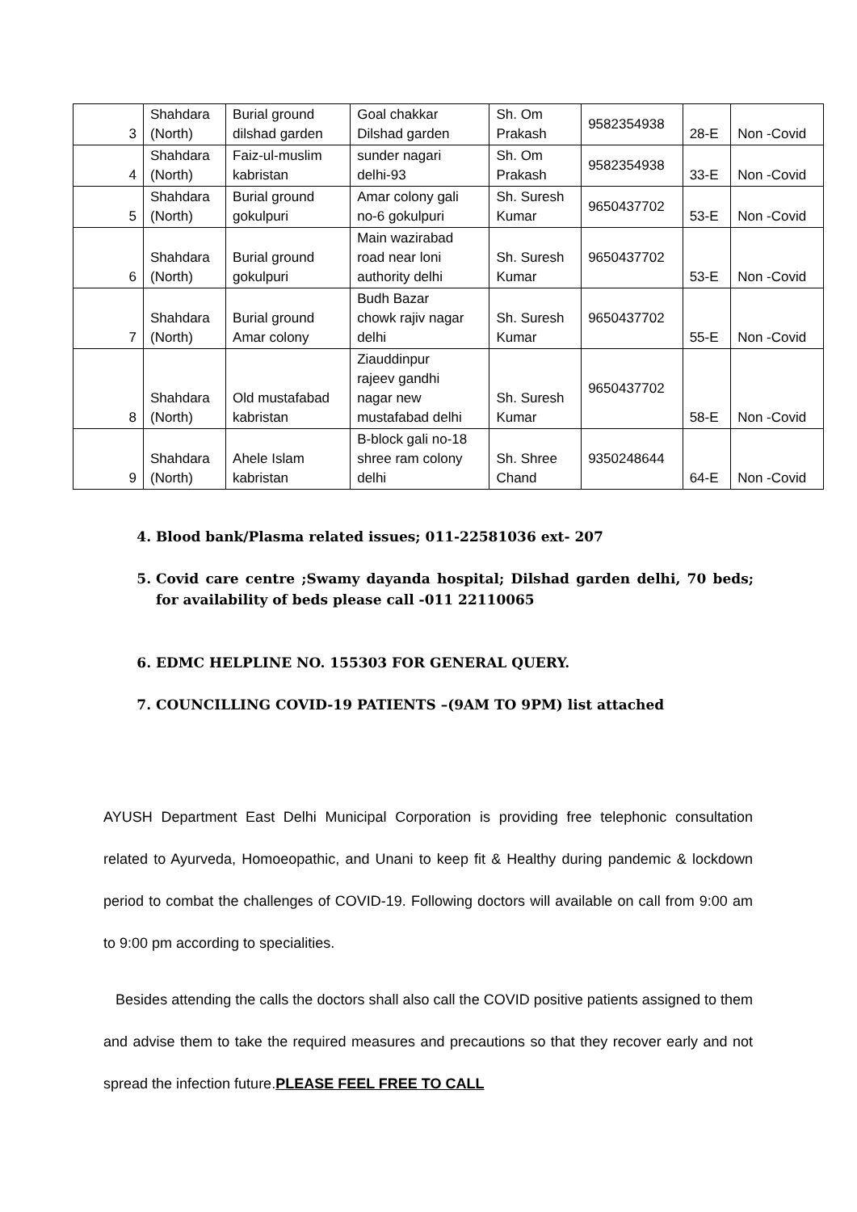| 3 | Shahdara (North) | Burial ground dilshad garden | Goal chakkar Dilshad garden | Sh. Om Prakash | 9582354938 | 28-E | Non -Covid |
| 4 | Shahdara (North) | Faiz-ul-muslim kabristan | sunder nagari delhi-93 | Sh. Om Prakash | 9582354938 | 33-E | Non -Covid |
| 5 | Shahdara (North) | Burial ground gokulpuri | Amar colony gali no-6 gokulpuri | Sh. Suresh Kumar | 9650437702 | 53-E | Non -Covid |
| 6 | Shahdara (North) | Burial ground gokulpuri | Main wazirabad road near loni authority delhi | Sh. Suresh Kumar | 9650437702 | 53-E | Non -Covid |
| 7 | Shahdara (North) | Burial ground Amar colony | Budh Bazar chowk rajiv nagar delhi | Sh. Suresh Kumar | 9650437702 | 55-E | Non -Covid |
| 8 | Shahdara (North) | Old mustafabad kabristan | Ziauddinpur rajeev gandhi nagar new mustafabad delhi | Sh. Suresh Kumar | 9650437702 | 58-E | Non -Covid |
| 9 | Shahdara (North) | Ahele Islam kabristan | B-block gali no-18 shree ram colony delhi | Sh. Shree Chand | 9350248644 | 64-E | Non -Covid |
4. Blood bank/Plasma related issues; 011-22581036 ext- 207
5. Covid care centre ;Swamy dayanda hospital; Dilshad garden delhi, 70 beds; for availability of beds please call -011 22110065
6. EDMC HELPLINE NO. 155303 FOR GENERAL QUERY.
7. COUNCILLING COVID-19 PATIENTS –(9AM TO 9PM) list attached
AYUSH Department East Delhi Municipal Corporation is providing free telephonic consultation related to Ayurveda, Homoeopathic, and Unani to keep fit & Healthy during pandemic & lockdown period to combat the challenges of COVID-19. Following doctors will available on call from 9:00 am to 9:00 pm according to specialities.
Besides attending the calls the doctors shall also call the COVID positive patients assigned to them and advise them to take the required measures and precautions so that they recover early and not spread the infection future.PLEASE FEEL FREE TO CALL